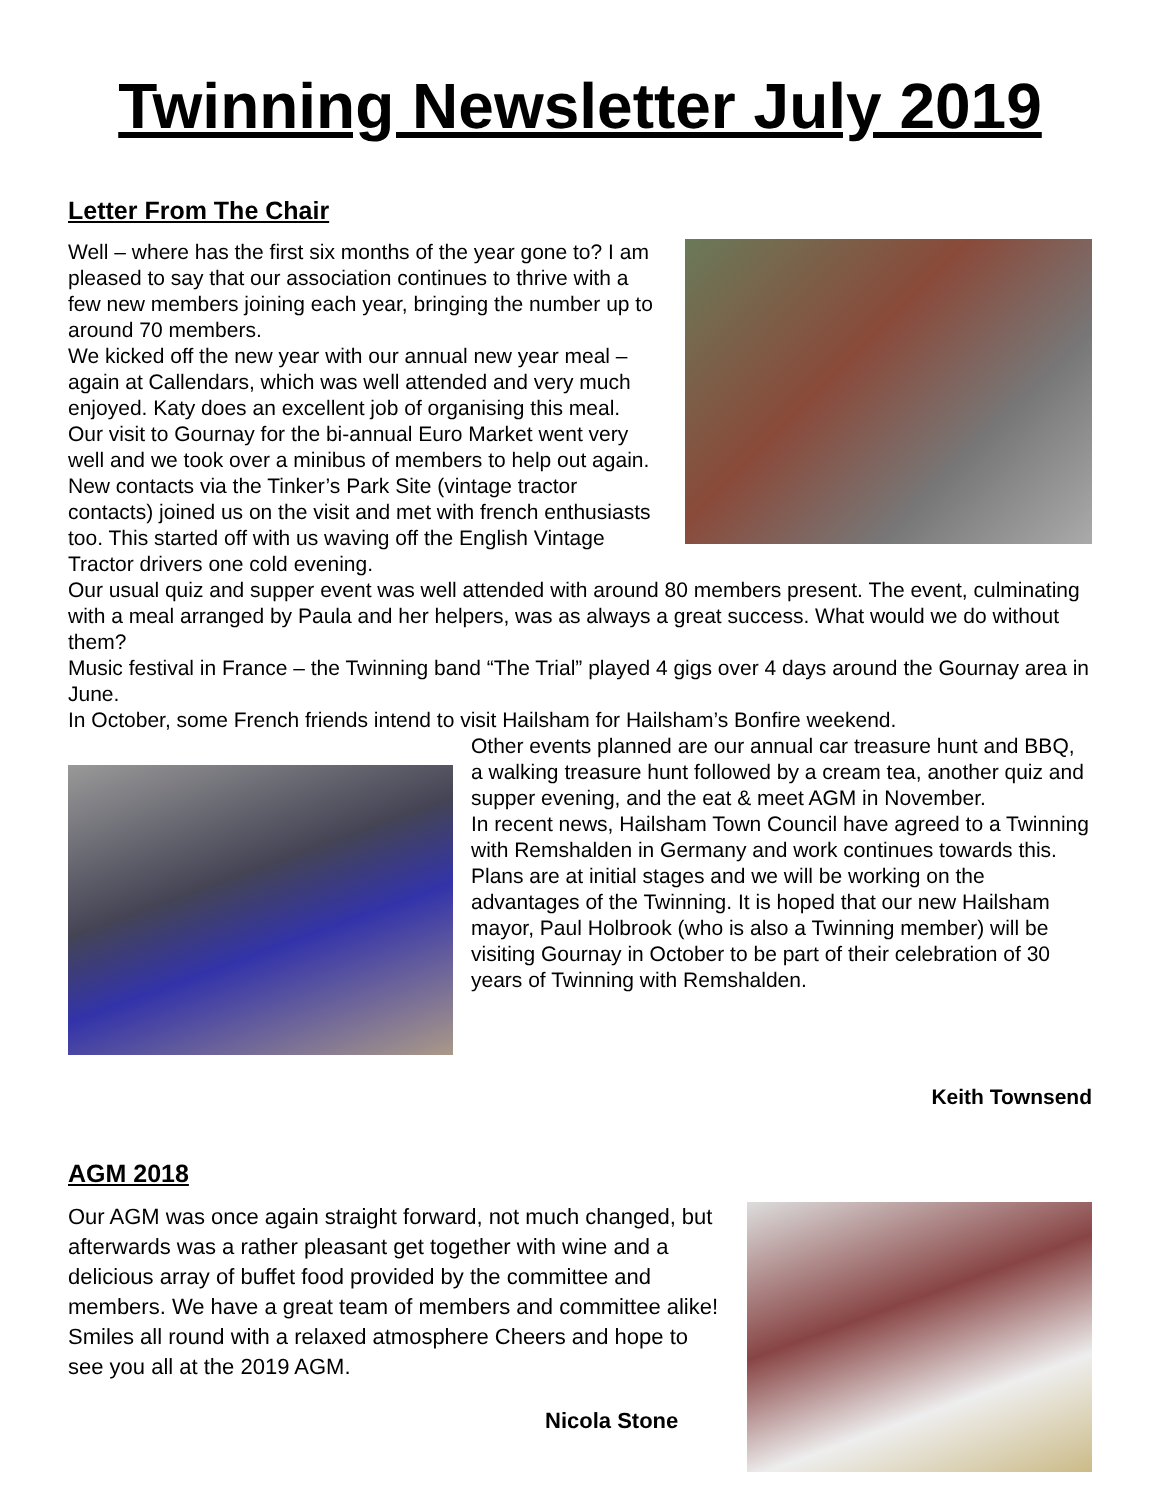Twinning Newsletter July 2019
Letter From The Chair
Well – where has the first six months of the year gone to? I am pleased to say that our association continues to thrive with a few new members joining each year, bringing the number up to around 70 members.
We kicked off the new year with our annual new year meal – again at Callendars, which was well attended and very much enjoyed. Katy does an excellent job of organising this meal.
Our visit to Gournay for the bi-annual Euro Market went very well and we took over a minibus of members to help out again. New contacts via the Tinker’s Park Site (vintage tractor contacts) joined us on the visit and met with french enthusiasts too. This started off with us waving off the English Vintage Tractor drivers one cold evening.
Our usual quiz and supper event was well attended with around 80 members present. The event, culminating with a meal arranged by Paula and her helpers, was as always a great success. What would we do without them?
Music festival in France – the Twinning band “The Trial” played 4 gigs over 4 days around the Gournay area in June.
In October, some French friends intend to visit Hailsham for Hailsham’s Bonfire weekend.
Other events planned are our annual car treasure hunt and BBQ, a walking treasure hunt followed by a cream tea, another quiz and supper evening, and the eat & meet AGM in November.
In recent news, Hailsham Town Council have agreed to a Twinning with Remshalden in Germany and work continues towards this. Plans are at initial stages and we will be working on the advantages of the Twinning. It is hoped that our new Hailsham mayor, Paul Holbrook (who is also a Twinning member) will be visiting Gournay in October to be part of their celebration of 30 years of Twinning with Remshalden.
Keith Townsend
AGM 2018
Our AGM was once again straight forward, not much changed, but afterwards was a rather pleasant get together with wine and a delicious array of buffet food provided by the committee and members. We have a great team of members and committee alike! Smiles all round with a relaxed atmosphere Cheers and hope to see you all at the 2019 AGM.
Nicola Stone